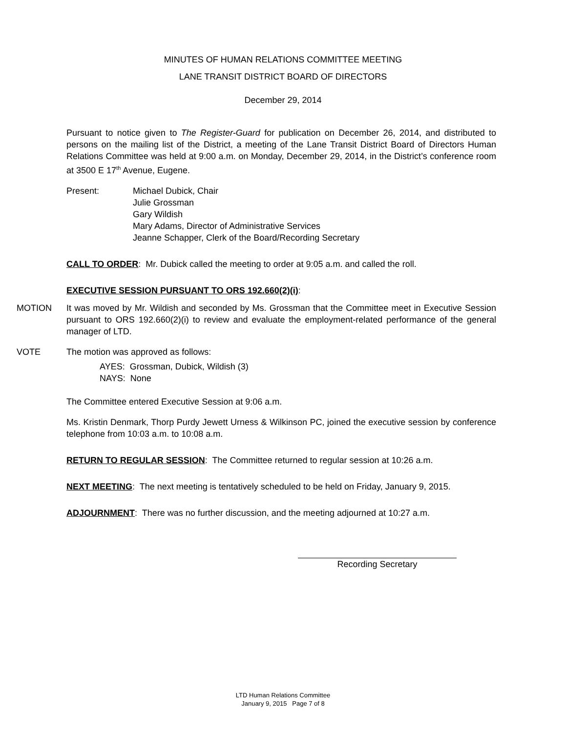MINUTES OF HUMAN RELATIONS COMMITTEE MEETING
LANE TRANSIT DISTRICT BOARD OF DIRECTORS
December 29, 2014
Pursuant to notice given to The Register-Guard for publication on December 26, 2014, and distributed to persons on the mailing list of the District, a meeting of the Lane Transit District Board of Directors Human Relations Committee was held at 9:00 a.m. on Monday, December 29, 2014, in the District’s conference room at 3500 E 17<sup>th</sup> Avenue, Eugene.
Present: Michael Dubick, Chair
Julie Grossman
Gary Wildish
Mary Adams, Director of Administrative Services
Jeanne Schapper, Clerk of the Board/Recording Secretary
CALL TO ORDER: Mr. Dubick called the meeting to order at 9:05 a.m. and called the roll.
EXECUTIVE SESSION PURSUANT TO ORS 192.660(2)(i):
MOTION It was moved by Mr. Wildish and seconded by Ms. Grossman that the Committee meet in Executive Session pursuant to ORS 192.660(2)(i) to review and evaluate the employment-related performance of the general manager of LTD.
VOTE The motion was approved as follows:
AYES: Grossman, Dubick, Wildish (3)
NAYS: None
The Committee entered Executive Session at 9:06 a.m.
Ms. Kristin Denmark, Thorp Purdy Jewett Urness & Wilkinson PC, joined the executive session by conference telephone from 10:03 a.m. to 10:08 a.m.
RETURN TO REGULAR SESSION: The Committee returned to regular session at 10:26 a.m.
NEXT MEETING: The next meeting is tentatively scheduled to be held on Friday, January 9, 2015.
ADJOURNMENT: There was no further discussion, and the meeting adjourned at 10:27 a.m.
Recording Secretary
LTD Human Relations Committee
January 9, 2015 Page 7 of 8